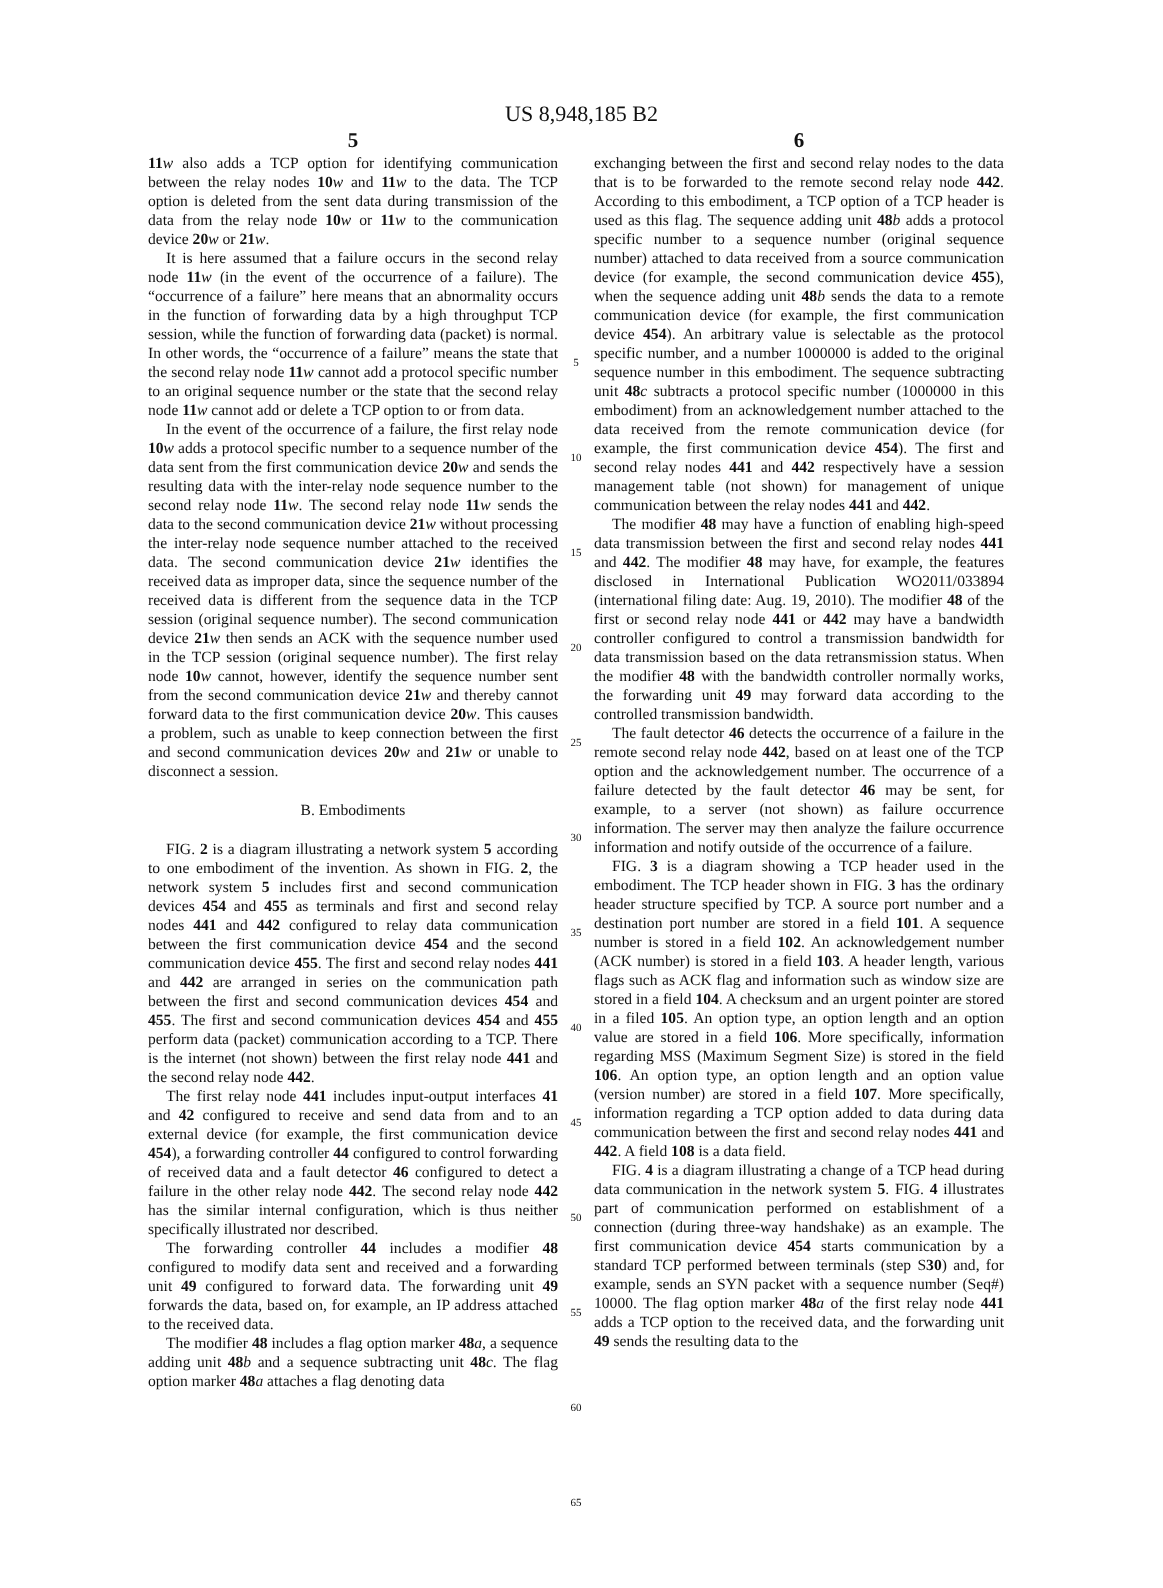US 8,948,185 B2
5
11 w also adds a TCP option for identifying communication between the relay nodes 10 w and 11 w to the data. The TCP option is deleted from the sent data during transmission of the data from the relay node 10 w or 11 w to the communication device 20 w or 21 w.
It is here assumed that a failure occurs in the second relay node 11 w (in the event of the occurrence of a failure). The “occurrence of a failure” here means that an abnormality occurs in the function of forwarding data by a high throughput TCP session, while the function of forwarding data (packet) is normal. In other words, the “occurrence of a failure” means the state that the second relay node 11 w cannot add a protocol specific number to an original sequence number or the state that the second relay node 11 w cannot add or delete a TCP option to or from data.
In the event of the occurrence of a failure, the first relay node 10 w adds a protocol specific number to a sequence number of the data sent from the first communication device 20 w and sends the resulting data with the inter-relay node sequence number to the second relay node 11 w. The second relay node 11 w sends the data to the second communication device 21 w without processing the inter-relay node sequence number attached to the received data. The second communication device 21 w identifies the received data as improper data, since the sequence number of the received data is different from the sequence data in the TCP session (original sequence number). The second communication device 21 w then sends an ACK with the sequence number used in the TCP session (original sequence number). The first relay node 10 w cannot, however, identify the sequence number sent from the second communication device 21 w and thereby cannot forward data to the first communication device 20 w. This causes a problem, such as unable to keep connection between the first and second communication devices 20 w and 21 w or unable to disconnect a session.
B. Embodiments
FIG. 2 is a diagram illustrating a network system 5 according to one embodiment of the invention. As shown in FIG. 2, the network system 5 includes first and second communication devices 454 and 455 as terminals and first and second relay nodes 441 and 442 configured to relay data communication between the first communication device 454 and the second communication device 455. The first and second relay nodes 441 and 442 are arranged in series on the communication path between the first and second communication devices 454 and 455. The first and second communication devices 454 and 455 perform data (packet) communication according to a TCP. There is the internet (not shown) between the first relay node 441 and the second relay node 442.
The first relay node 441 includes input-output interfaces 41 and 42 configured to receive and send data from and to an external device (for example, the first communication device 454), a forwarding controller 44 configured to control forwarding of received data and a fault detector 46 configured to detect a failure in the other relay node 442. The second relay node 442 has the similar internal configuration, which is thus neither specifically illustrated nor described.
The forwarding controller 44 includes a modifier 48 configured to modify data sent and received and a forwarding unit 49 configured to forward data. The forwarding unit 49 forwards the data, based on, for example, an IP address attached to the received data.
The modifier 48 includes a flag option marker 48 a, a sequence adding unit 48 b and a sequence subtracting unit 48 c. The flag option marker 48 a attaches a flag denoting data
5
10
15
20
25
30
35
40
45
50
55
60
65
6
exchanging between the first and second relay nodes to the data that is to be forwarded to the remote second relay node 442. According to this embodiment, a TCP option of a TCP header is used as this flag. The sequence adding unit 48 b adds a protocol specific number to a sequence number (original sequence number) attached to data received from a source communication device (for example, the second communication device 455), when the sequence adding unit 48 b sends the data to a remote communication device (for example, the first communication device 454). An arbitrary value is selectable as the protocol specific number, and a number 1000000 is added to the original sequence number in this embodiment. The sequence subtracting unit 48 c subtracts a protocol specific number (1000000 in this embodiment) from an acknowledgement number attached to the data received from the remote communication device (for example, the first communication device 454). The first and second relay nodes 441 and 442 respectively have a session management table (not shown) for management of unique communication between the relay nodes 441 and 442.
The modifier 48 may have a function of enabling high-speed data transmission between the first and second relay nodes 441 and 442. The modifier 48 may have, for example, the features disclosed in International Publication WO2011/033894 (international filing date: Aug. 19, 2010). The modifier 48 of the first or second relay node 441 or 442 may have a bandwidth controller configured to control a transmission bandwidth for data transmission based on the data retransmission status. When the modifier 48 with the bandwidth controller normally works, the forwarding unit 49 may forward data according to the controlled transmission bandwidth.
The fault detector 46 detects the occurrence of a failure in the remote second relay node 442, based on at least one of the TCP option and the acknowledgement number. The occurrence of a failure detected by the fault detector 46 may be sent, for example, to a server (not shown) as failure occurrence information. The server may then analyze the failure occurrence information and notify outside of the occurrence of a failure.
FIG. 3 is a diagram showing a TCP header used in the embodiment. The TCP header shown in FIG. 3 has the ordinary header structure specified by TCP. A source port number and a destination port number are stored in a field 101. A sequence number is stored in a field 102. An acknowledgement number (ACK number) is stored in a field 103. A header length, various flags such as ACK flag and information such as window size are stored in a field 104. A checksum and an urgent pointer are stored in a filed 105. An option type, an option length and an option value are stored in a field 106. More specifically, information regarding MSS (Maximum Segment Size) is stored in the field 106. An option type, an option length and an option value (version number) are stored in a field 107. More specifically, information regarding a TCP option added to data during data communication between the first and second relay nodes 441 and 442. A field 108 is a data field.
FIG. 4 is a diagram illustrating a change of a TCP head during data communication in the network system 5. FIG. 4 illustrates part of communication performed on establishment of a connection (during three-way handshake) as an example. The first communication device 454 starts communication by a standard TCP performed between terminals (step S30) and, for example, sends an SYN packet with a sequence number (Seq#) 10000. The flag option marker 48 a of the first relay node 441 adds a TCP option to the received data, and the forwarding unit 49 sends the resulting data to the